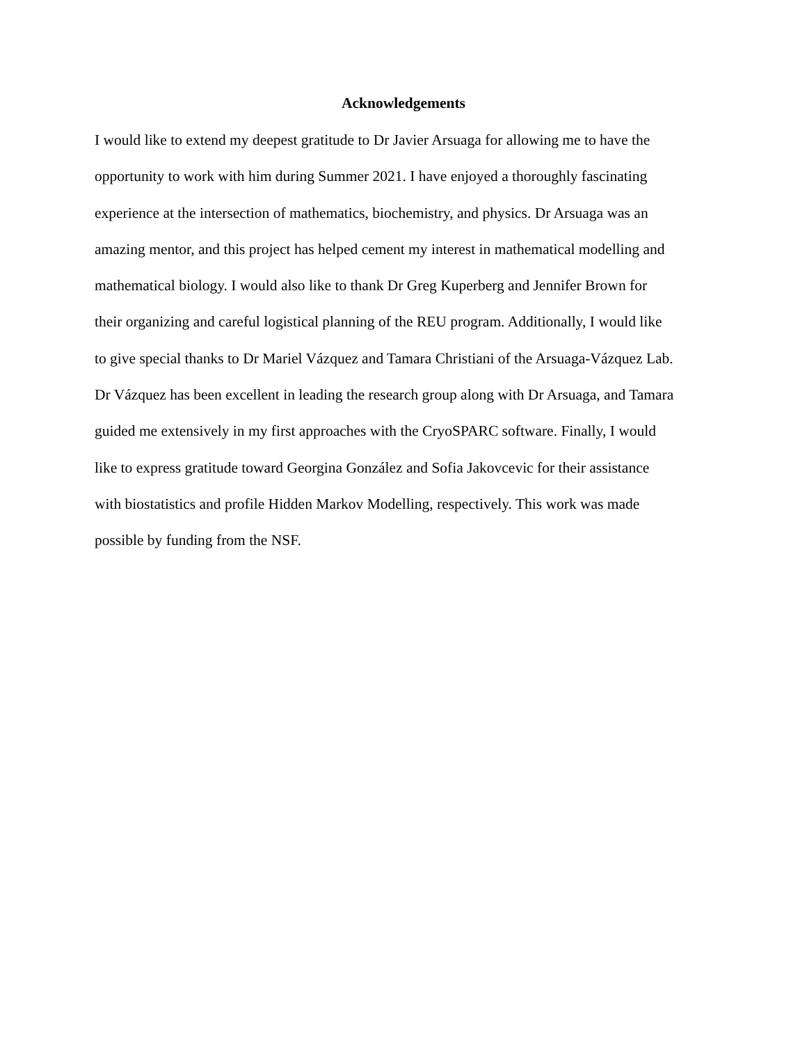Acknowledgements
I would like to extend my deepest gratitude to Dr Javier Arsuaga for allowing me to have the
opportunity to work with him during Summer 2021. I have enjoyed a thoroughly fascinating
experience at the intersection of mathematics, biochemistry, and physics. Dr Arsuaga was an
amazing mentor, and this project has helped cement my interest in mathematical modelling and
mathematical biology. I would also like to thank Dr Greg Kuperberg and Jennifer Brown for
their organizing and careful logistical planning of the REU program. Additionally, I would like
to give special thanks to Dr Mariel Vázquez and Tamara Christiani of the Arsuaga-Vázquez Lab.
Dr Vázquez has been excellent in leading the research group along with Dr Arsuaga, and Tamara
guided me extensively in my first approaches with the CryoSPARC software. Finally, I would
like to express gratitude toward Georgina González and Sofia Jakovcevic for their assistance
with biostatistics and profile Hidden Markov Modelling, respectively. This work was made
possible by funding from the NSF.